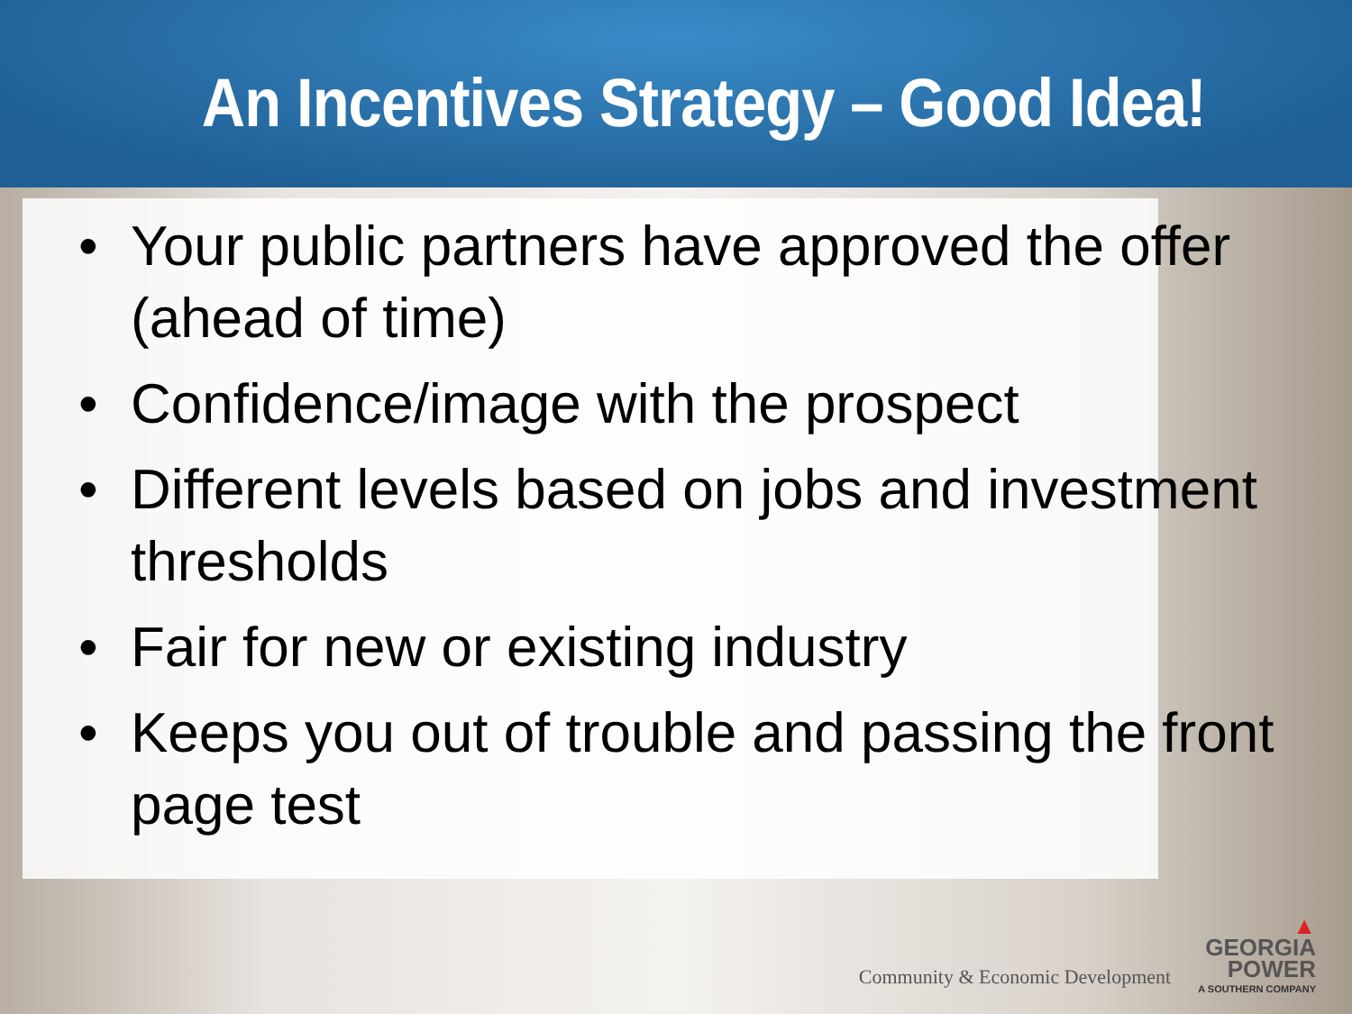An Incentives Strategy – Good Idea!
• Your public partners have approved the offer (ahead of time)
• Confidence/image with the prospect
• Different levels based on jobs and investment thresholds
• Fair for new or existing industry
• Keeps you out of trouble and passing the front page test
Community & Economic Development
▲
GEORGIA
POWER
A SOUTHERN COMPANY